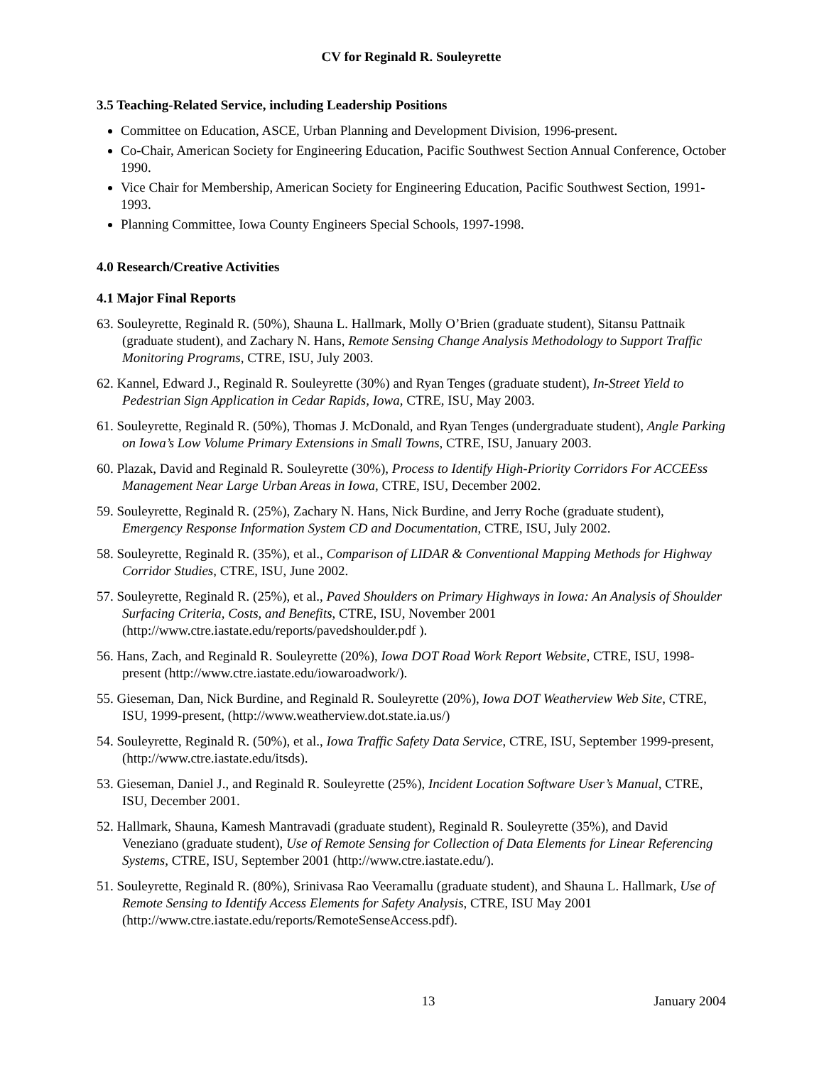CV for Reginald R. Souleyrette
3.5 Teaching-Related Service, including Leadership Positions
Committee on Education, ASCE, Urban Planning and Development Division, 1996-present.
Co-Chair, American Society for Engineering Education, Pacific Southwest Section Annual Conference, October 1990.
Vice Chair for Membership, American Society for Engineering Education, Pacific Southwest Section, 1991-1993.
Planning Committee, Iowa County Engineers Special Schools, 1997-1998.
4.0 Research/Creative Activities
4.1 Major Final Reports
63. Souleyrette, Reginald R. (50%), Shauna L. Hallmark, Molly O’Brien (graduate student), Sitansu Pattnaik (graduate student), and Zachary N. Hans, Remote Sensing Change Analysis Methodology to Support Traffic Monitoring Programs, CTRE, ISU, July 2003.
62. Kannel, Edward J., Reginald R. Souleyrette (30%) and Ryan Tenges (graduate student), In-Street Yield to Pedestrian Sign Application in Cedar Rapids, Iowa, CTRE, ISU, May 2003.
61. Souleyrette, Reginald R. (50%), Thomas J. McDonald, and Ryan Tenges (undergraduate student), Angle Parking on Iowa’s Low Volume Primary Extensions in Small Towns, CTRE, ISU, January 2003.
60. Plazak, David and Reginald R. Souleyrette (30%), Process to Identify High-Priority Corridors For ACCEEss Management Near Large Urban Areas in Iowa, CTRE, ISU, December 2002.
59. Souleyrette, Reginald R. (25%), Zachary N. Hans, Nick Burdine, and Jerry Roche (graduate student), Emergency Response Information System CD and Documentation, CTRE, ISU, July 2002.
58. Souleyrette, Reginald R. (35%), et al., Comparison of LIDAR & Conventional Mapping Methods for Highway Corridor Studies, CTRE, ISU, June 2002.
57. Souleyrette, Reginald R. (25%), et al., Paved Shoulders on Primary Highways in Iowa: An Analysis of Shoulder Surfacing Criteria, Costs, and Benefits, CTRE, ISU, November 2001 (http://www.ctre.iastate.edu/reports/pavedshoulder.pdf ).
56. Hans, Zach, and Reginald R. Souleyrette (20%), Iowa DOT Road Work Report Website, CTRE, ISU, 1998-present (http://www.ctre.iastate.edu/iowaroadwork/).
55. Gieseman, Dan, Nick Burdine, and Reginald R. Souleyrette (20%), Iowa DOT Weatherview Web Site, CTRE, ISU, 1999-present, (http://www.weatherview.dot.state.ia.us/)
54. Souleyrette, Reginald R. (50%), et al., Iowa Traffic Safety Data Service, CTRE, ISU, September 1999-present, (http://www.ctre.iastate.edu/itsds).
53. Gieseman, Daniel J., and Reginald R. Souleyrette (25%), Incident Location Software User’s Manual, CTRE, ISU, December 2001.
52. Hallmark, Shauna, Kamesh Mantravadi (graduate student), Reginald R. Souleyrette (35%), and David Veneziano (graduate student), Use of Remote Sensing for Collection of Data Elements for Linear Referencing Systems, CTRE, ISU, September 2001 (http://www.ctre.iastate.edu/).
51. Souleyrette, Reginald R. (80%), Srinivasa Rao Veeramallu (graduate student), and Shauna L. Hallmark, Use of Remote Sensing to Identify Access Elements for Safety Analysis, CTRE, ISU May 2001 (http://www.ctre.iastate.edu/reports/RemoteSenseAccess.pdf).
13 January 2004